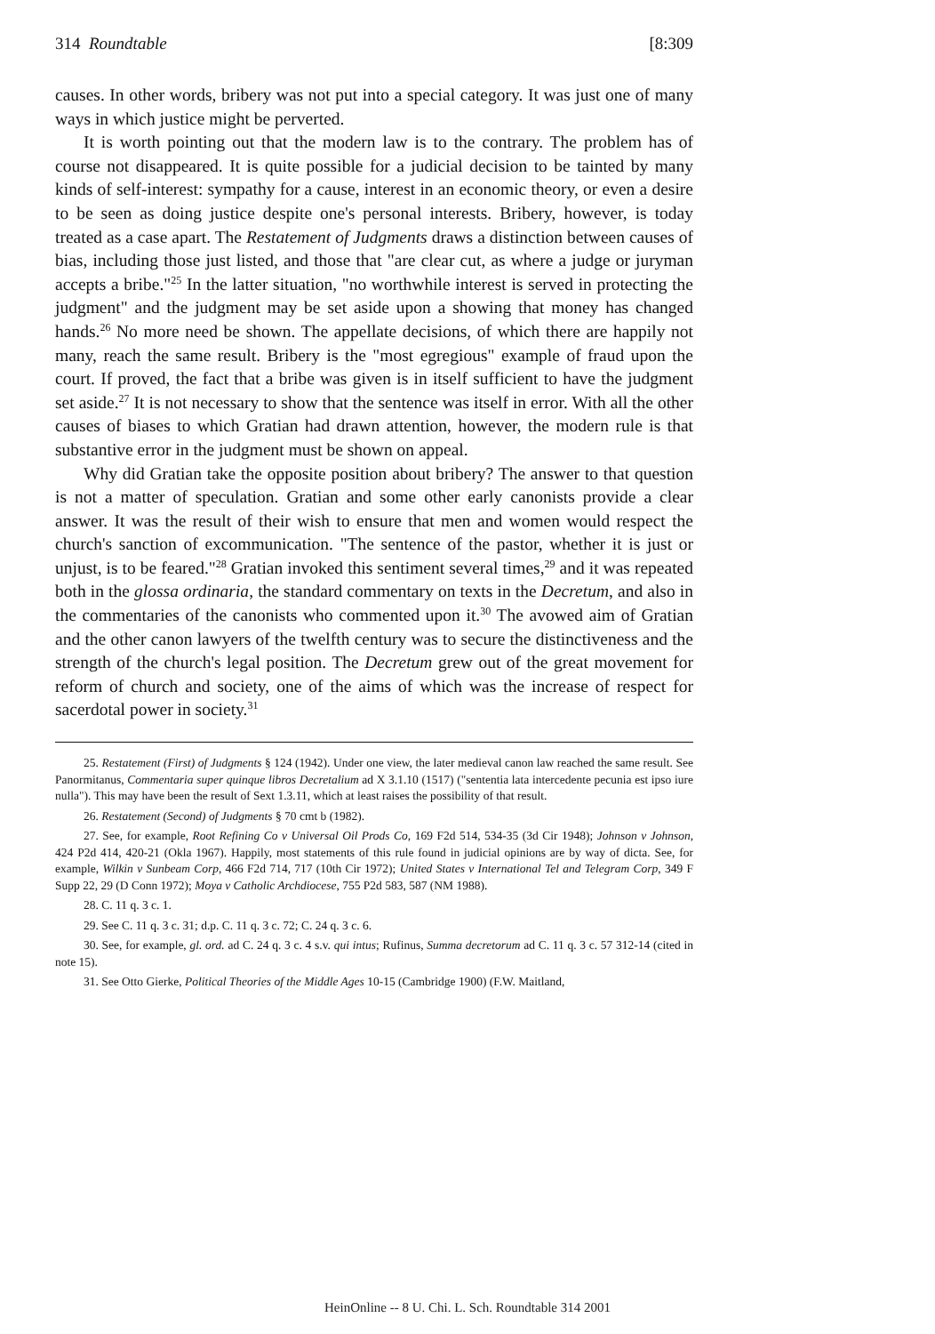314 Roundtable [8:309
causes. In other words, bribery was not put into a special category. It was just one of many ways in which justice might be perverted.
It is worth pointing out that the modern law is to the contrary. The problem has of course not disappeared. It is quite possible for a judicial decision to be tainted by many kinds of self-interest: sympathy for a cause, interest in an economic theory, or even a desire to be seen as doing justice despite one's personal interests. Bribery, however, is today treated as a case apart. The Restatement of Judgments draws a distinction between causes of bias, including those just listed, and those that "are clear cut, as where a judge or juryman accepts a bribe."<sup>25</sup> In the latter situation, "no worthwhile interest is served in protecting the judgment" and the judgment may be set aside upon a showing that money has changed hands.<sup>26</sup> No more need be shown. The appellate decisions, of which there are happily not many, reach the same result. Bribery is the "most egregious" example of fraud upon the court. If proved, the fact that a bribe was given is in itself sufficient to have the judgment set aside.<sup>27</sup> It is not necessary to show that the sentence was itself in error. With all the other causes of biases to which Gratian had drawn attention, however, the modern rule is that substantive error in the judgment must be shown on appeal.
Why did Gratian take the opposite position about bribery? The answer to that question is not a matter of speculation. Gratian and some other early canonists provide a clear answer. It was the result of their wish to ensure that men and women would respect the church's sanction of excommunication. "The sentence of the pastor, whether it is just or unjust, is to be feared."<sup>28</sup> Gratian invoked this sentiment several times,<sup>29</sup> and it was repeated both in the glossa ordinaria, the standard commentary on texts in the Decretum, and also in the commentaries of the canonists who commented upon it.<sup>30</sup> The avowed aim of Gratian and the other canon lawyers of the twelfth century was to secure the distinctiveness and the strength of the church's legal position. The Decretum grew out of the great movement for reform of church and society, one of the aims of which was the increase of respect for sacerdotal power in society.<sup>31</sup>
25. Restatement (First) of Judgments § 124 (1942). Under one view, the later medieval canon law reached the same result. See Panormitanus, Commentaria super quinque libros Decretalium ad X 3.1.10 (1517) ("sententia lata intercedente pecunia est ipso iure nulla"). This may have been the result of Sext 1.3.11, which at least raises the possibility of that result.
26. Restatement (Second) of Judgments § 70 cmt b (1982).
27. See, for example, Root Refining Co v Universal Oil Prods Co, 169 F2d 514, 534-35 (3d Cir 1948); Johnson v Johnson, 424 P2d 414, 420-21 (Okla 1967). Happily, most statements of this rule found in judicial opinions are by way of dicta. See, for example, Wilkin v Sunbeam Corp, 466 F2d 714, 717 (10th Cir 1972); United States v International Tel and Telegram Corp, 349 F Supp 22, 29 (D Conn 1972); Moya v Catholic Archdiocese, 755 P2d 583, 587 (NM 1988).
28. C. 11 q. 3 c. 1.
29. See C. 11 q. 3 c. 31; d.p. C. 11 q. 3 c. 72; C. 24 q. 3 c. 6.
30. See, for example, gl. ord. ad C. 24 q. 3 c. 4 s.v. qui intus; Rufinus, Summa decretorum ad C. 11 q. 3 c. 57 312-14 (cited in note 15).
31. See Otto Gierke, Political Theories of the Middle Ages 10-15 (Cambridge 1900) (F.W. Maitland,
HeinOnline -- 8 U. Chi. L. Sch. Roundtable 314 2001